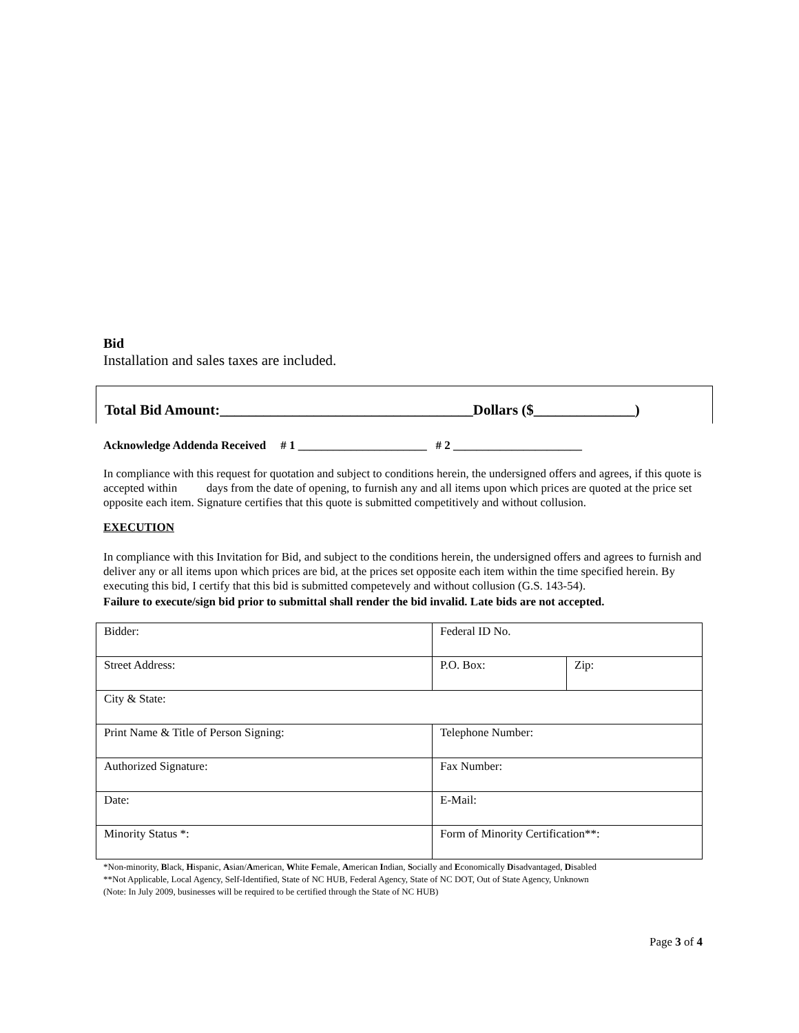Bid
Installation and sales taxes are included.
Total Bid Amount:___________________________________Dollars ($______________)
Acknowledge Addenda Received # 1 ______________________ # 2 ______________________
In compliance with this request for quotation and subject to conditions herein, the undersigned offers and agrees, if this quote is accepted within days from the date of opening, to furnish any and all items upon which prices are quoted at the price set opposite each item. Signature certifies that this quote is submitted competitively and without collusion.
EXECUTION
In compliance with this Invitation for Bid, and subject to the conditions herein, the undersigned offers and agrees to furnish and deliver any or all items upon which prices are bid, at the prices set opposite each item within the time specified herein. By executing this bid, I certify that this bid is submitted competevely and without collusion (G.S. 143-54).
Failure to execute/sign bid prior to submittal shall render the bid invalid. Late bids are not accepted.
| Bidder: | Federal ID No. | |
| Street Address: | P.O. Box: | Zip: |
| City & State: | | |
| Print Name & Title of Person Signing: | Telephone Number: | |
| Authorized Signature: | Fax Number: | |
| Date: | E-Mail: | |
| Minority Status *: | Form of Minority Certification**: | |
*Non-minority, Black, Hispanic, Asian/American, White Female, American Indian, Socially and Economically Disadvantaged, Disabled
**Not Applicable, Local Agency, Self-Identified, State of NC HUB, Federal Agency, State of NC DOT, Out of State Agency, Unknown
(Note: In July 2009, businesses will be required to be certified through the State of NC HUB)
Page 3 of 4